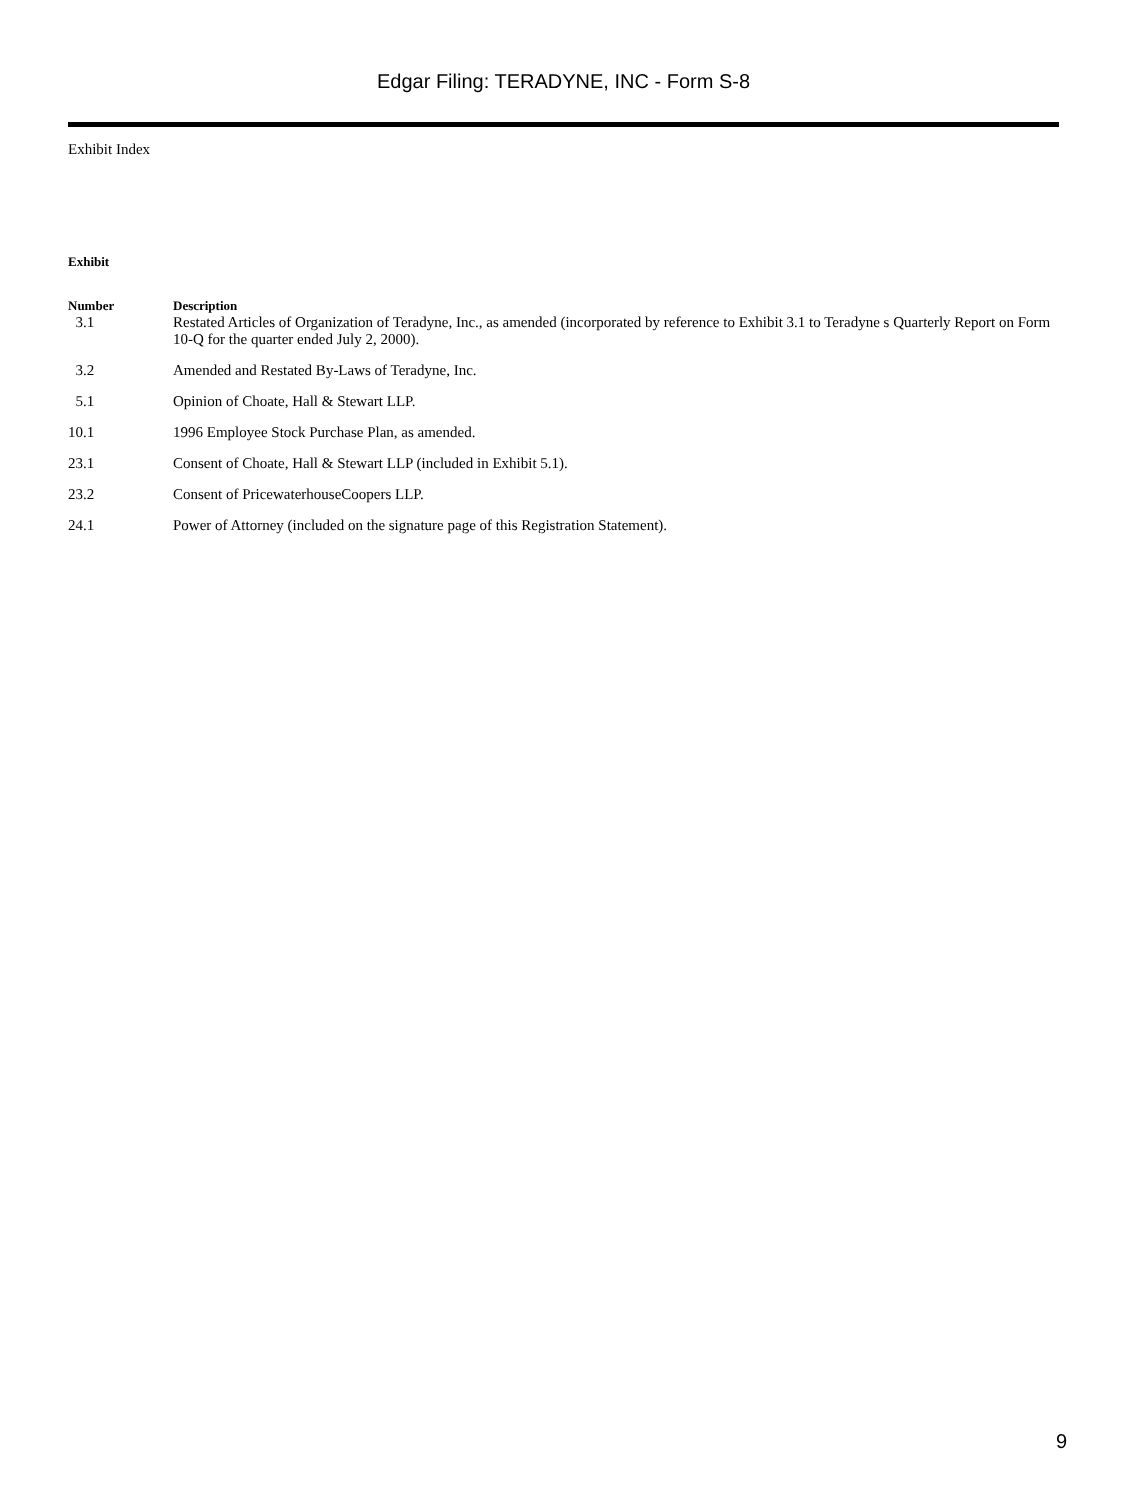Edgar Filing: TERADYNE, INC - Form S-8
Exhibit Index
Exhibit
| Number | Description |
| --- | --- |
| 3.1 | Restated Articles of Organization of Teradyne, Inc., as amended (incorporated by reference to Exhibit 3.1 to Teradyne s Quarterly Report on Form 10-Q for the quarter ended July 2, 2000). |
| 3.2 | Amended and Restated By-Laws of Teradyne, Inc. |
| 5.1 | Opinion of Choate, Hall & Stewart LLP. |
| 10.1 | 1996 Employee Stock Purchase Plan, as amended. |
| 23.1 | Consent of Choate, Hall & Stewart LLP (included in Exhibit 5.1). |
| 23.2 | Consent of PricewaterhouseCoopers LLP. |
| 24.1 | Power of Attorney (included on the signature page of this Registration Statement). |
9